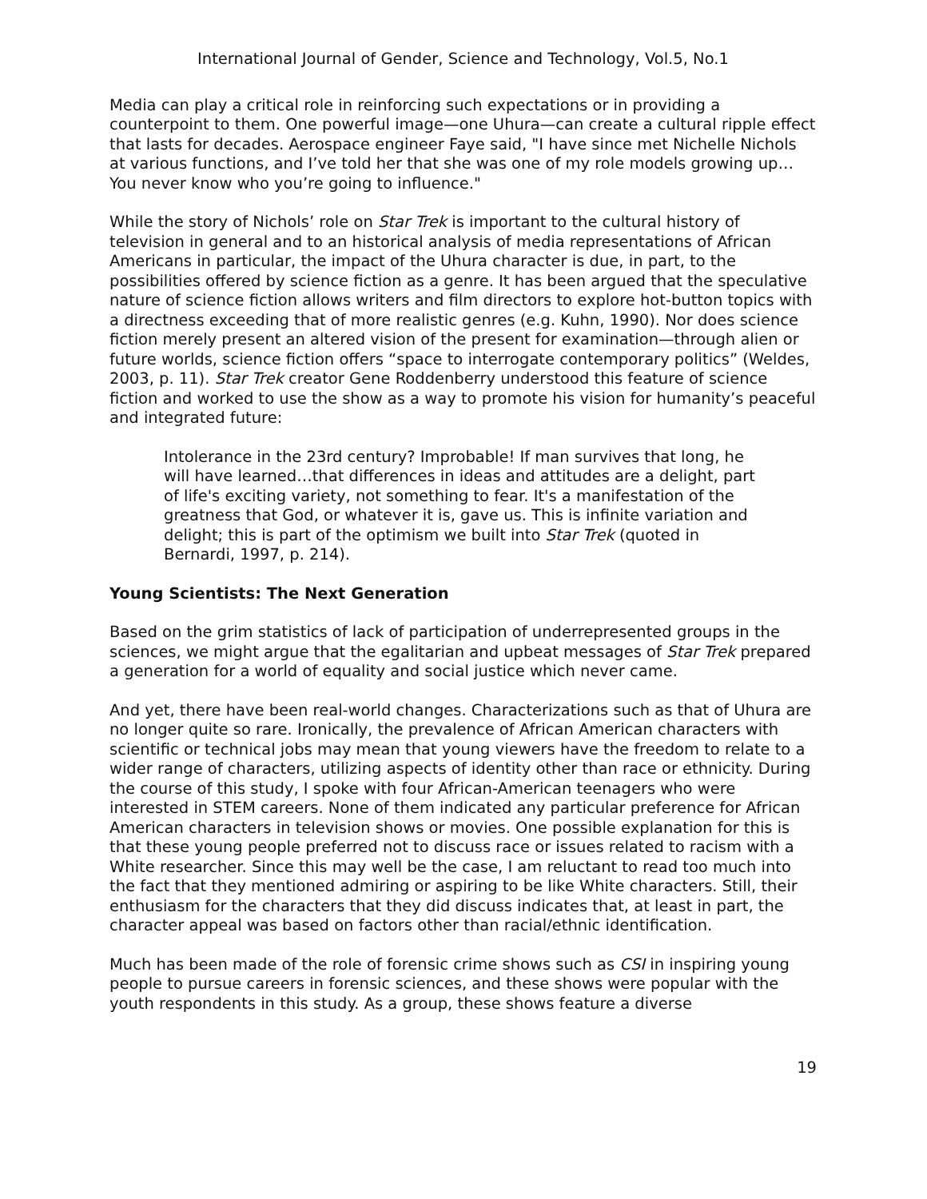International Journal of Gender, Science and Technology, Vol.5, No.1
Media can play a critical role in reinforcing such expectations or in providing a counterpoint to them. One powerful image—one Uhura—can create a cultural ripple effect that lasts for decades. Aerospace engineer Faye said, "I have since met Nichelle Nichols at various functions, and I’ve told her that she was one of my role models growing up…You never know who you’re going to influence."
While the story of Nichols’ role on Star Trek is important to the cultural history of television in general and to an historical analysis of media representations of African Americans in particular, the impact of the Uhura character is due, in part, to the possibilities offered by science fiction as a genre. It has been argued that the speculative nature of science fiction allows writers and film directors to explore hot-button topics with a directness exceeding that of more realistic genres (e.g. Kuhn, 1990). Nor does science fiction merely present an altered vision of the present for examination—through alien or future worlds, science fiction offers “space to interrogate contemporary politics” (Weldes, 2003, p. 11). Star Trek creator Gene Roddenberry understood this feature of science fiction and worked to use the show as a way to promote his vision for humanity’s peaceful and integrated future:
Intolerance in the 23rd century? Improbable! If man survives that long, he will have learned…that differences in ideas and attitudes are a delight, part of life's exciting variety, not something to fear. It's a manifestation of the greatness that God, or whatever it is, gave us. This is infinite variation and delight; this is part of the optimism we built into Star Trek (quoted in Bernardi, 1997, p. 214).
Young Scientists: The Next Generation
Based on the grim statistics of lack of participation of underrepresented groups in the sciences, we might argue that the egalitarian and upbeat messages of Star Trek prepared a generation for a world of equality and social justice which never came.
And yet, there have been real-world changes. Characterizations such as that of Uhura are no longer quite so rare. Ironically, the prevalence of African American characters with scientific or technical jobs may mean that young viewers have the freedom to relate to a wider range of characters, utilizing aspects of identity other than race or ethnicity. During the course of this study, I spoke with four African-American teenagers who were interested in STEM careers. None of them indicated any particular preference for African American characters in television shows or movies. One possible explanation for this is that these young people preferred not to discuss race or issues related to racism with a White researcher. Since this may well be the case, I am reluctant to read too much into the fact that they mentioned admiring or aspiring to be like White characters. Still, their enthusiasm for the characters that they did discuss indicates that, at least in part, the character appeal was based on factors other than racial/ethnic identification.
Much has been made of the role of forensic crime shows such as CSI in inspiring young people to pursue careers in forensic sciences, and these shows were popular with the youth respondents in this study. As a group, these shows feature a diverse
19